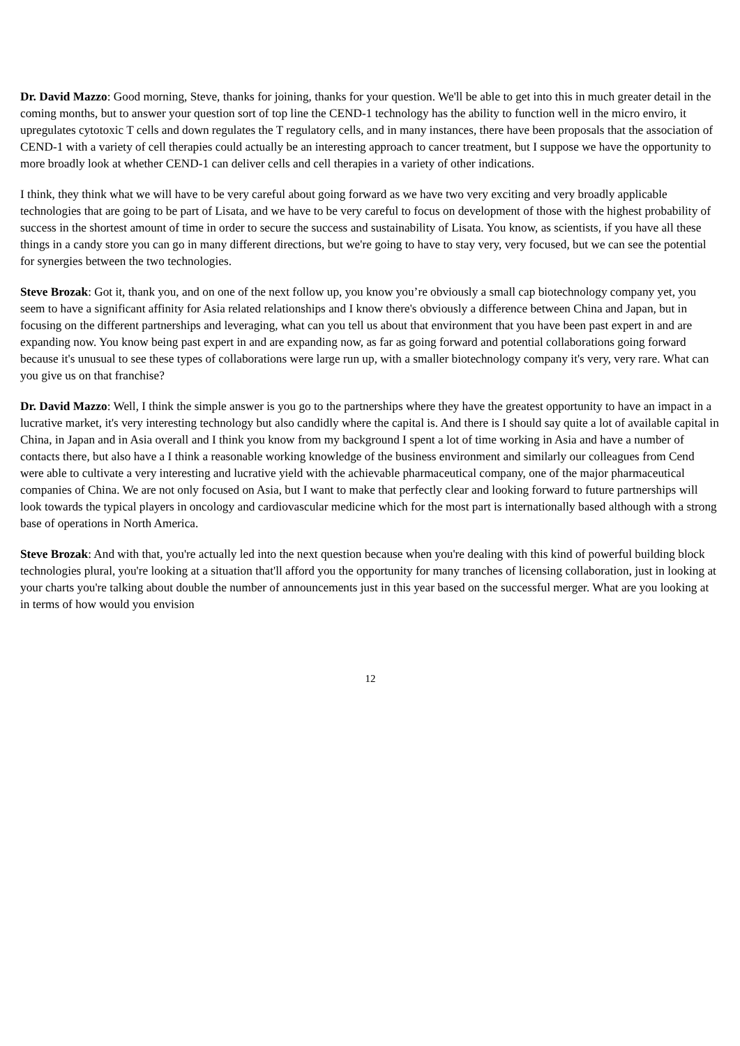Dr. David Mazzo: Good morning, Steve, thanks for joining, thanks for your question. We'll be able to get into this in much greater detail in the coming months, but to answer your question sort of top line the CEND-1 technology has the ability to function well in the micro enviro, it upregulates cytotoxic T cells and down regulates the T regulatory cells, and in many instances, there have been proposals that the association of CEND-1 with a variety of cell therapies could actually be an interesting approach to cancer treatment, but I suppose we have the opportunity to more broadly look at whether CEND-1 can deliver cells and cell therapies in a variety of other indications.
I think, they think what we will have to be very careful about going forward as we have two very exciting and very broadly applicable technologies that are going to be part of Lisata, and we have to be very careful to focus on development of those with the highest probability of success in the shortest amount of time in order to secure the success and sustainability of Lisata. You know, as scientists, if you have all these things in a candy store you can go in many different directions, but we're going to have to stay very, very focused, but we can see the potential for synergies between the two technologies.
Steve Brozak: Got it, thank you, and on one of the next follow up, you know you’re obviously a small cap biotechnology company yet, you seem to have a significant affinity for Asia related relationships and I know there's obviously a difference between China and Japan, but in focusing on the different partnerships and leveraging, what can you tell us about that environment that you have been past expert in and are expanding now. You know being past expert in and are expanding now, as far as going forward and potential collaborations going forward because it's unusual to see these types of collaborations were large run up, with a smaller biotechnology company it's very, very rare. What can you give us on that franchise?
Dr. David Mazzo: Well, I think the simple answer is you go to the partnerships where they have the greatest opportunity to have an impact in a lucrative market, it's very interesting technology but also candidly where the capital is. And there is I should say quite a lot of available capital in China, in Japan and in Asia overall and I think you know from my background I spent a lot of time working in Asia and have a number of contacts there, but also have a I think a reasonable working knowledge of the business environment and similarly our colleagues from Cend were able to cultivate a very interesting and lucrative yield with the achievable pharmaceutical company, one of the major pharmaceutical companies of China. We are not only focused on Asia, but I want to make that perfectly clear and looking forward to future partnerships will look towards the typical players in oncology and cardiovascular medicine which for the most part is internationally based although with a strong base of operations in North America.
Steve Brozak: And with that, you're actually led into the next question because when you're dealing with this kind of powerful building block technologies plural, you're looking at a situation that'll afford you the opportunity for many tranches of licensing collaboration, just in looking at your charts you're talking about double the number of announcements just in this year based on the successful merger. What are you looking at in terms of how would you envision
12